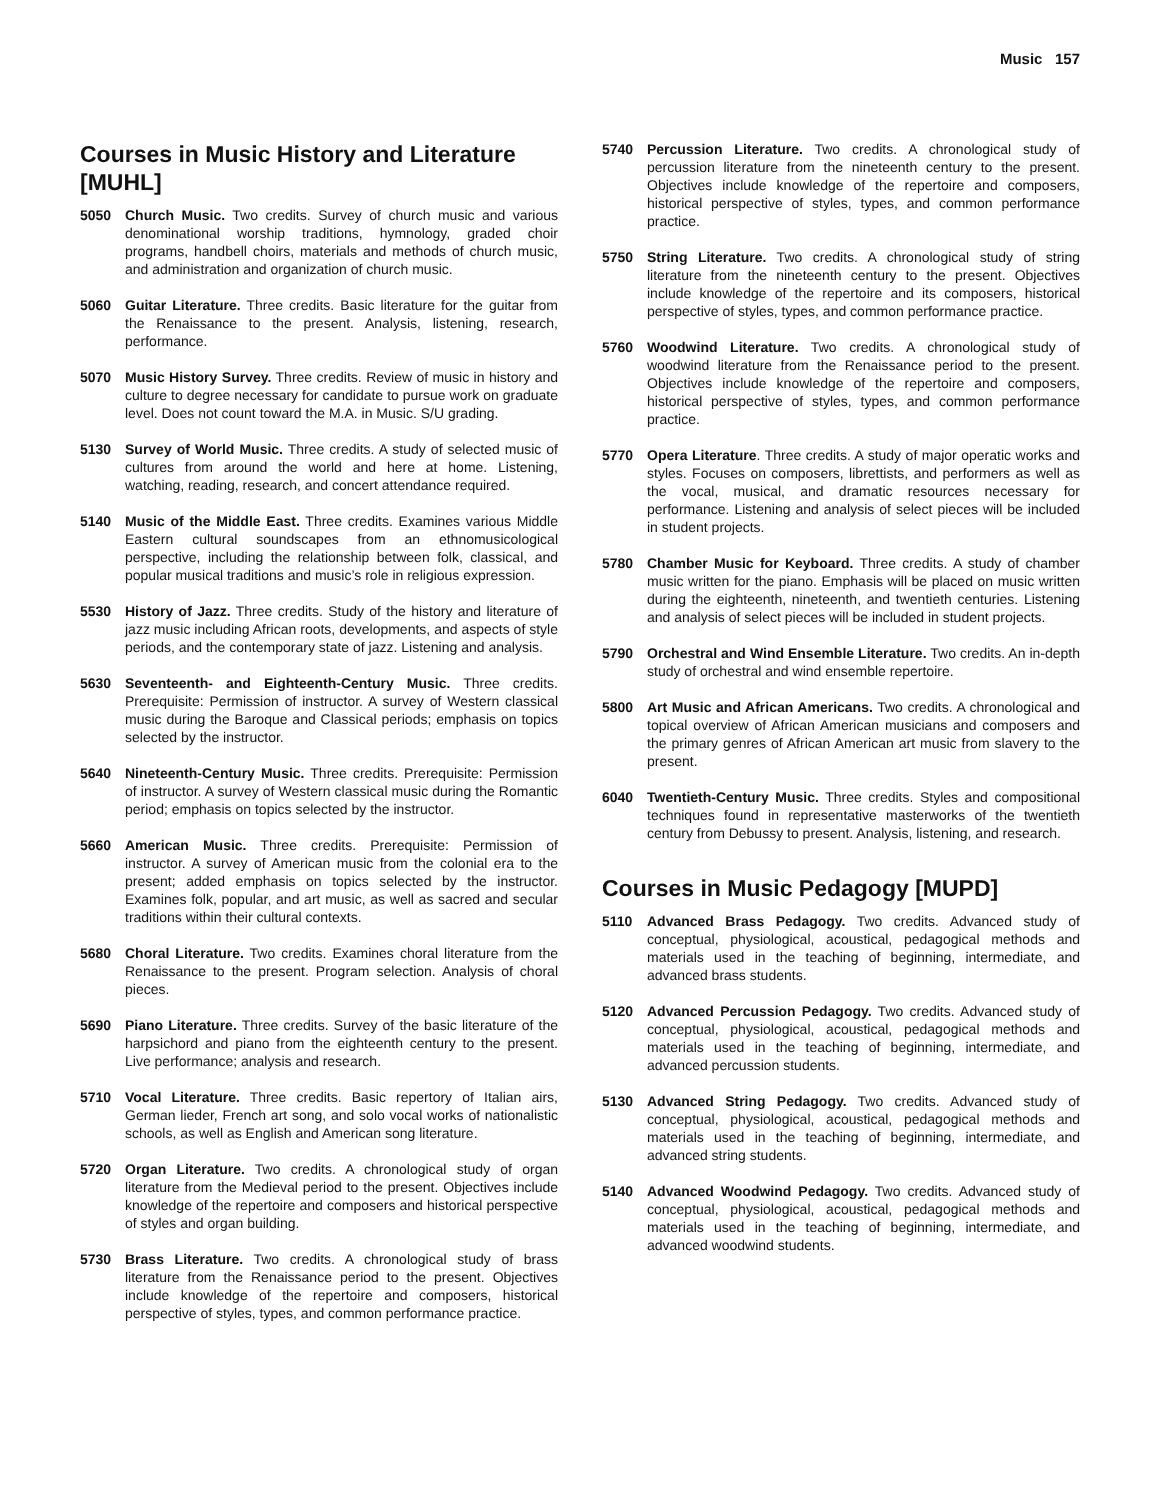Music 157
Courses in Music History and Literature [MUHL]
5050 Church Music. Two credits. Survey of church music and various denominational worship traditions, hymnology, graded choir programs, handbell choirs, materials and methods of church music, and administration and organization of church music.
5060 Guitar Literature. Three credits. Basic literature for the guitar from the Renaissance to the present. Analysis, listening, research, performance.
5070 Music History Survey. Three credits. Review of music in history and culture to degree necessary for candidate to pursue work on graduate level. Does not count toward the M.A. in Music. S/U grading.
5130 Survey of World Music. Three credits. A study of selected music of cultures from around the world and here at home. Listening, watching, reading, research, and concert attendance required.
5140 Music of the Middle East. Three credits. Examines various Middle Eastern cultural soundscapes from an ethnomusicological perspective, including the relationship between folk, classical, and popular musical traditions and music’s role in religious expression.
5530 History of Jazz. Three credits. Study of the history and literature of jazz music including African roots, developments, and aspects of style periods, and the contemporary state of jazz. Listening and analysis.
5630 Seventeenth- and Eighteenth-Century Music. Three credits. Prerequisite: Permission of instructor. A survey of Western classical music during the Baroque and Classical periods; emphasis on topics selected by the instructor.
5640 Nineteenth-Century Music. Three credits. Prerequisite: Permission of instructor. A survey of Western classical music during the Romantic period; emphasis on topics selected by the instructor.
5660 American Music. Three credits. Prerequisite: Permission of instructor. A survey of American music from the colonial era to the present; added emphasis on topics selected by the instructor. Examines folk, popular, and art music, as well as sacred and secular traditions within their cultural contexts.
5680 Choral Literature. Two credits. Examines choral literature from the Renaissance to the present. Program selection. Analysis of choral pieces.
5690 Piano Literature. Three credits. Survey of the basic literature of the harpsichord and piano from the eighteenth century to the present. Live performance; analysis and research.
5710 Vocal Literature. Three credits. Basic repertory of Italian airs, German lieder, French art song, and solo vocal works of nationalistic schools, as well as English and American song literature.
5720 Organ Literature. Two credits. A chronological study of organ literature from the Medieval period to the present. Objectives include knowledge of the repertoire and composers and historical perspective of styles and organ building.
5730 Brass Literature. Two credits. A chronological study of brass literature from the Renaissance period to the present. Objectives include knowledge of the repertoire and composers, historical perspective of styles, types, and common performance practice.
5740 Percussion Literature. Two credits. A chronological study of percussion literature from the nineteenth century to the present. Objectives include knowledge of the repertoire and composers, historical perspective of styles, types, and common performance practice.
5750 String Literature. Two credits. A chronological study of string literature from the nineteenth century to the present. Objectives include knowledge of the repertoire and its composers, historical perspective of styles, types, and common performance practice.
5760 Woodwind Literature. Two credits. A chronological study of woodwind literature from the Renaissance period to the present. Objectives include knowledge of the repertoire and composers, historical perspective of styles, types, and common performance practice.
5770 Opera Literature. Three credits. A study of major operatic works and styles. Focuses on composers, librettists, and performers as well as the vocal, musical, and dramatic resources necessary for performance. Listening and analysis of select pieces will be included in student projects.
5780 Chamber Music for Keyboard. Three credits. A study of chamber music written for the piano. Emphasis will be placed on music written during the eighteenth, nineteenth, and twentieth centuries. Listening and analysis of select pieces will be included in student projects.
5790 Orchestral and Wind Ensemble Literature. Two credits. An in-depth study of orchestral and wind ensemble repertoire.
5800 Art Music and African Americans. Two credits. A chronological and topical overview of African American musicians and composers and the primary genres of African American art music from slavery to the present.
6040 Twentieth-Century Music. Three credits. Styles and compositional techniques found in representative masterworks of the twentieth century from Debussy to present. Analysis, listening, and research.
Courses in Music Pedagogy [MUPD]
5110 Advanced Brass Pedagogy. Two credits. Advanced study of conceptual, physiological, acoustical, pedagogical methods and materials used in the teaching of beginning, intermediate, and advanced brass students.
5120 Advanced Percussion Pedagogy. Two credits. Advanced study of conceptual, physiological, acoustical, pedagogical methods and materials used in the teaching of beginning, intermediate, and advanced percussion students.
5130 Advanced String Pedagogy. Two credits. Advanced study of conceptual, physiological, acoustical, pedagogical methods and materials used in the teaching of beginning, intermediate, and advanced string students.
5140 Advanced Woodwind Pedagogy. Two credits. Advanced study of conceptual, physiological, acoustical, pedagogical methods and materials used in the teaching of beginning, intermediate, and advanced woodwind students.